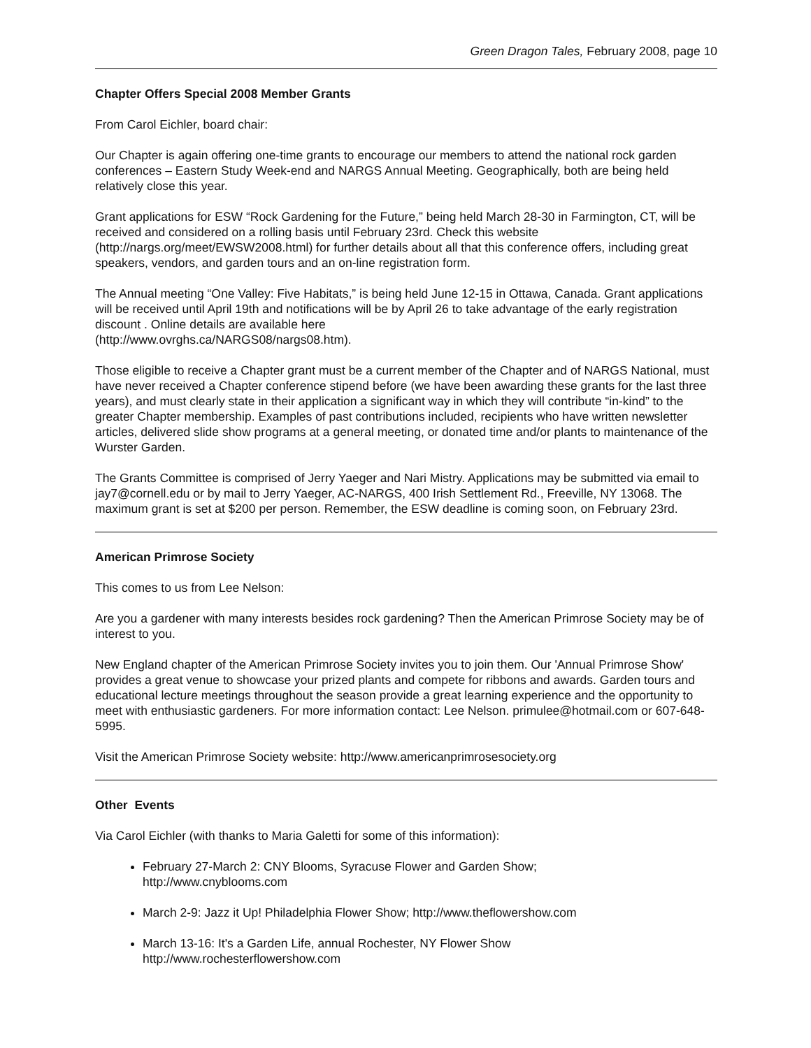Green Dragon Tales, February 2008, page 10
Chapter Offers Special 2008 Member Grants
From Carol Eichler, board chair:
Our Chapter is again offering one-time grants to encourage our members to attend the national rock garden conferences – Eastern Study Week-end and NARGS Annual Meeting. Geographically, both are being held relatively close this year.
Grant applications for ESW “Rock Gardening for the Future,” being held March 28-30 in Farmington, CT, will be received and considered on a rolling basis until February 23rd. Check this website (http://nargs.org/meet/EWSW2008.html) for further details about all that this conference offers, including great speakers, vendors, and garden tours and an on-line registration form.
The Annual meeting “One Valley: Five Habitats,” is being held June 12-15 in Ottawa, Canada. Grant applications will be received until April 19th and notifications will be by April 26 to take advantage of the early registration discount . Online details are available here
(http://www.ovrghs.ca/NARGS08/nargs08.htm).
Those eligible to receive a Chapter grant must be a current member of the Chapter and of NARGS National, must have never received a Chapter conference stipend before (we have been awarding these grants for the last three years), and must clearly state in their application a significant way in which they will contribute “in-kind” to the greater Chapter membership. Examples of past contributions included, recipients who have written newsletter articles, delivered slide show programs at a general meeting, or donated time and/or plants to maintenance of the Wurster Garden.
The Grants Committee is comprised of Jerry Yaeger and Nari Mistry. Applications may be submitted via email to jay7@cornell.edu or by mail to Jerry Yaeger, AC-NARGS, 400 Irish Settlement Rd., Freeville, NY 13068. The maximum grant is set at $200 per person. Remember, the ESW deadline is coming soon, on February 23rd.
American Primrose Society
This comes to us from Lee Nelson:
Are you a gardener with many interests besides rock gardening? Then the American Primrose Society may be of interest to you.
New England chapter of the American Primrose Society invites you to join them. Our 'Annual Primrose Show' provides a great venue to showcase your prized plants and compete for ribbons and awards. Garden tours and educational lecture meetings throughout the season provide a great learning experience and the opportunity to meet with enthusiastic gardeners. For more information contact: Lee Nelson. primulee@hotmail.com or 607-648-5995.
Visit the American Primrose Society website: http://www.americanprimrosesociety.org
Other Events
Via Carol Eichler (with thanks to Maria Galetti for some of this information):
February 27-March 2: CNY Blooms, Syracuse Flower and Garden Show;
http://www.cnyblooms.com
March 2-9: Jazz it Up! Philadelphia Flower Show; http://www.theflowershow.com
March 13-16: It's a Garden Life, annual Rochester, NY Flower Show
http://www.rochesterflowershow.com